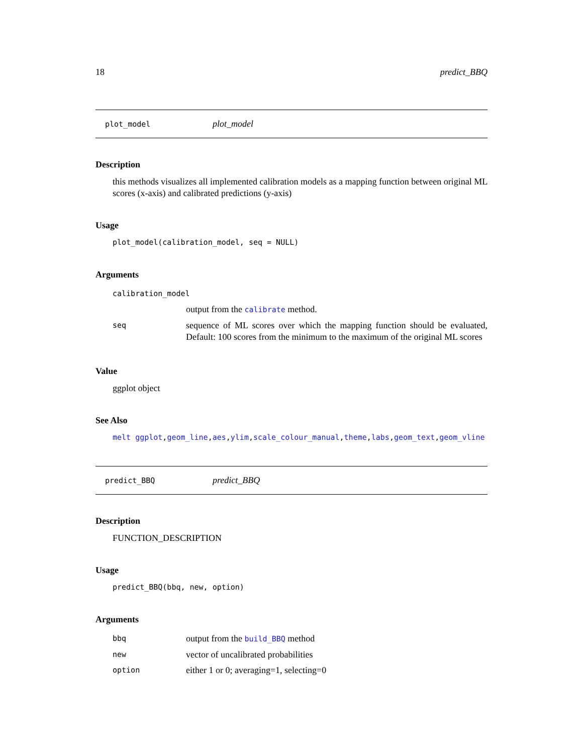18 predict_BBQ
plot_model plot_model
Description
this methods visualizes all implemented calibration models as a mapping function between original ML scores (x-axis) and calibrated predictions (y-axis)
Usage
plot_model(calibration_model, seq = NULL)
Arguments
| calibration_model | |
| | output from the calibrate method. |
| seq | sequence of ML scores over which the mapping function should be evaluated, Default: 100 scores from the minimum to the maximum of the original ML scores |
Value
ggplot object
See Also
melt ggplot,geom_line,aes,ylim,scale_colour_manual,theme,labs,geom_text,geom_vline
predict_BBQ predict_BBQ
Description
FUNCTION_DESCRIPTION
Usage
predict_BBQ(bbq, new, option)
Arguments
| bbq | output from the build_BBQ method |
| new | vector of uncalibrated probabilities |
| option | either 1 or 0; averaging=1, selecting=0 |